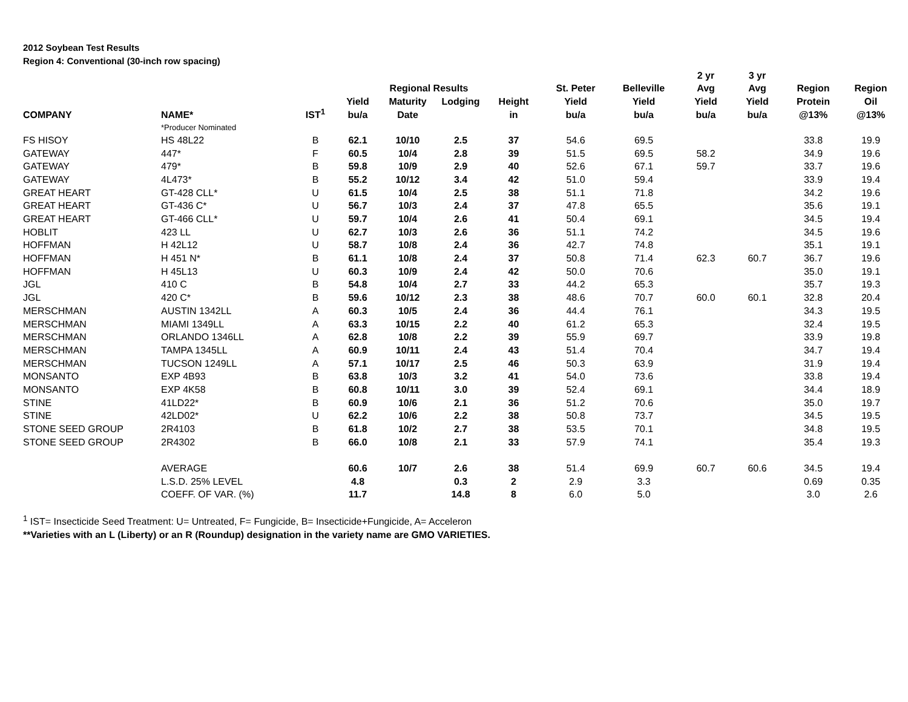2012 Soybean Test Results
Region 4: Conventional (30-inch row spacing)
| | | | | | | | | | 2 yr | 3 yr | | |
| --- | --- | --- | --- | --- | --- | --- | --- | --- | --- | --- | --- | --- |
| | | | | Regional Results | | | St. Peter | Belleville | Avg | Avg | Region | Region |
| | | | Yield | Maturity | Lodging | Height | Yield | Yield | Yield | Yield | Protein | Oil |
| COMPANY | NAME* | IST<sup>1</sup> | bu/a | Date | | in | bu/a | bu/a | bu/a | bu/a | @13% | @13% |
| | *Producer Nominated | | | | | | | | | | | |
| FS HISOY | HS 48L22 | B | 62.1 | 10/10 | 2.5 | 37 | 54.6 | 69.5 | | | 33.8 | 19.9 |
| GATEWAY | 447* | F | 60.5 | 10/4 | 2.8 | 39 | 51.5 | 69.5 | 58.2 | | 34.9 | 19.6 |
| GATEWAY | 479* | B | 59.8 | 10/9 | 2.9 | 40 | 52.6 | 67.1 | 59.7 | | 33.7 | 19.6 |
| GATEWAY | 4L473* | B | 55.2 | 10/12 | 3.4 | 42 | 51.0 | 59.4 | | | 33.9 | 19.4 |
| GREAT HEART | GT-428 CLL* | U | 61.5 | 10/4 | 2.5 | 38 | 51.1 | 71.8 | | | 34.2 | 19.6 |
| GREAT HEART | GT-436 C* | U | 56.7 | 10/3 | 2.4 | 37 | 47.8 | 65.5 | | | 35.6 | 19.1 |
| GREAT HEART | GT-466 CLL* | U | 59.7 | 10/4 | 2.6 | 41 | 50.4 | 69.1 | | | 34.5 | 19.4 |
| HOBLIT | 423 LL | U | 62.7 | 10/3 | 2.6 | 36 | 51.1 | 74.2 | | | 34.5 | 19.6 |
| HOFFMAN | H 42L12 | U | 58.7 | 10/8 | 2.4 | 36 | 42.7 | 74.8 | | | 35.1 | 19.1 |
| HOFFMAN | H 451 N* | B | 61.1 | 10/8 | 2.4 | 37 | 50.8 | 71.4 | 62.3 | 60.7 | 36.7 | 19.6 |
| HOFFMAN | H 45L13 | U | 60.3 | 10/9 | 2.4 | 42 | 50.0 | 70.6 | | | 35.0 | 19.1 |
| JGL | 410 C | B | 54.8 | 10/4 | 2.7 | 33 | 44.2 | 65.3 | | | 35.7 | 19.3 |
| JGL | 420 C* | B | 59.6 | 10/12 | 2.3 | 38 | 48.6 | 70.7 | 60.0 | 60.1 | 32.8 | 20.4 |
| MERSCHMAN | AUSTIN 1342LL | A | 60.3 | 10/5 | 2.4 | 36 | 44.4 | 76.1 | | | 34.3 | 19.5 |
| MERSCHMAN | MIAMI 1349LL | A | 63.3 | 10/15 | 2.2 | 40 | 61.2 | 65.3 | | | 32.4 | 19.5 |
| MERSCHMAN | ORLANDO 1346LL | A | 62.8 | 10/8 | 2.2 | 39 | 55.9 | 69.7 | | | 33.9 | 19.8 |
| MERSCHMAN | TAMPA 1345LL | A | 60.9 | 10/11 | 2.4 | 43 | 51.4 | 70.4 | | | 34.7 | 19.4 |
| MERSCHMAN | TUCSON 1249LL | A | 57.1 | 10/17 | 2.5 | 46 | 50.3 | 63.9 | | | 31.9 | 19.4 |
| MONSANTO | EXP 4B93 | B | 63.8 | 10/3 | 3.2 | 41 | 54.0 | 73.6 | | | 33.8 | 19.4 |
| MONSANTO | EXP 4K58 | B | 60.8 | 10/11 | 3.0 | 39 | 52.4 | 69.1 | | | 34.4 | 18.9 |
| STINE | 41LD22* | B | 60.9 | 10/6 | 2.1 | 36 | 51.2 | 70.6 | | | 35.0 | 19.7 |
| STINE | 42LD02* | U | 62.2 | 10/6 | 2.2 | 38 | 50.8 | 73.7 | | | 34.5 | 19.5 |
| STONE SEED GROUP | 2R4103 | B | 61.8 | 10/2 | 2.7 | 38 | 53.5 | 70.1 | | | 34.8 | 19.5 |
| STONE SEED GROUP | 2R4302 | B | 66.0 | 10/8 | 2.1 | 33 | 57.9 | 74.1 | | | 35.4 | 19.3 |
| | AVERAGE | | 60.6 | 10/7 | 2.6 | 38 | 51.4 | 69.9 | 60.7 | 60.6 | 34.5 | 19.4 |
| | L.S.D. 25% LEVEL | | 4.8 | | 0.3 | 2 | 2.9 | 3.3 | | | 0.69 | 0.35 |
| | COEFF. OF VAR. (%) | | 11.7 | | 14.8 | 8 | 6.0 | 5.0 | | | 3.0 | 2.6 |
<sup>1</sup> IST= Insecticide Seed Treatment: U= Untreated, F= Fungicide, B= Insecticide+Fungicide, A= Acceleron
**Varieties with an L (Liberty) or an R (Roundup) designation in the variety name are GMO VARIETIES.